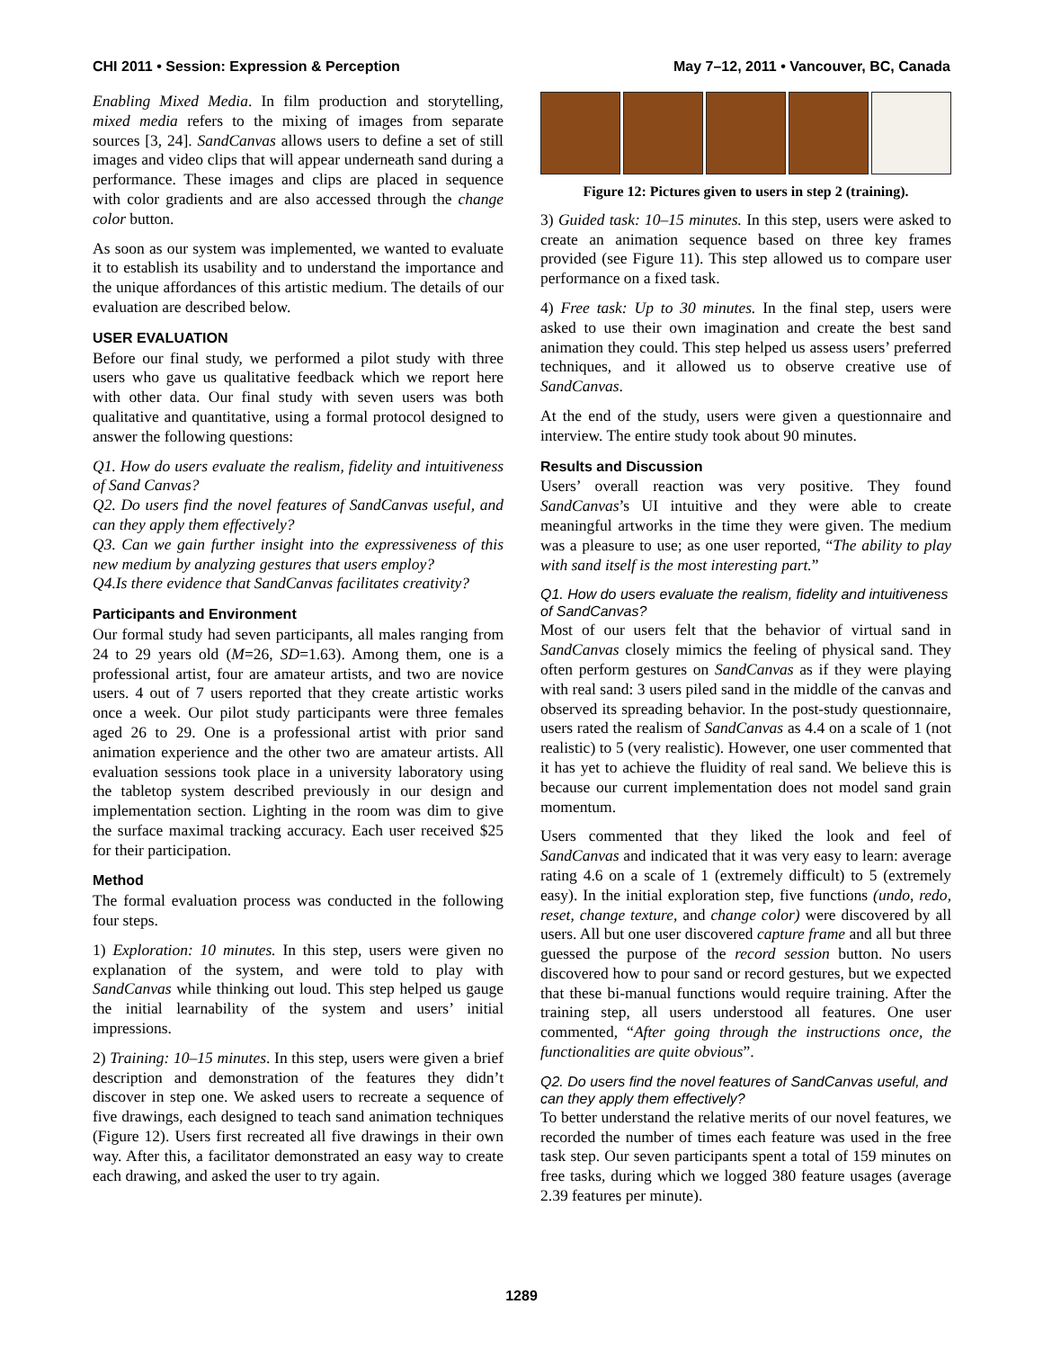CHI 2011 • Session: Expression & Perception May 7–12, 2011 • Vancouver, BC, Canada
Enabling Mixed Media. In film production and storytelling, mixed media refers to the mixing of images from separate sources [3, 24]. SandCanvas allows users to define a set of still images and video clips that will appear underneath sand during a performance. These images and clips are placed in sequence with color gradients and are also accessed through the change color button.
As soon as our system was implemented, we wanted to evaluate it to establish its usability and to understand the importance and the unique affordances of this artistic medium. The details of our evaluation are described below.
USER EVALUATION
Before our final study, we performed a pilot study with three users who gave us qualitative feedback which we report here with other data. Our final study with seven users was both qualitative and quantitative, using a formal protocol designed to answer the following questions:
Q1. How do users evaluate the realism, fidelity and intuitiveness of Sand Canvas?
Q2. Do users find the novel features of SandCanvas useful, and can they apply them effectively?
Q3. Can we gain further insight into the expressiveness of this new medium by analyzing gestures that users employ?
Q4.Is there evidence that SandCanvas facilitates creativity?
Participants and Environment
Our formal study had seven participants, all males ranging from 24 to 29 years old (M=26, SD=1.63). Among them, one is a professional artist, four are amateur artists, and two are novice users. 4 out of 7 users reported that they create artistic works once a week. Our pilot study participants were three females aged 26 to 29. One is a professional artist with prior sand animation experience and the other two are amateur artists. All evaluation sessions took place in a university laboratory using the tabletop system described previously in our design and implementation section. Lighting in the room was dim to give the surface maximal tracking accuracy. Each user received $25 for their participation.
Method
The formal evaluation process was conducted in the following four steps.
1) Exploration: 10 minutes. In this step, users were given no explanation of the system, and were told to play with SandCanvas while thinking out loud. This step helped us gauge the initial learnability of the system and users’ initial impressions.
2) Training: 10–15 minutes. In this step, users were given a brief description and demonstration of the features they didn’t discover in step one. We asked users to recreate a sequence of five drawings, each designed to teach sand animation techniques (Figure 12). Users first recreated all five drawings in their own way. After this, a facilitator demonstrated an easy way to create each drawing, and asked the user to try again.
Figure 12: Pictures given to users in step 2 (training).
3) Guided task: 10–15 minutes. In this step, users were asked to create an animation sequence based on three key frames provided (see Figure 11). This step allowed us to compare user performance on a fixed task.
4) Free task: Up to 30 minutes. In the final step, users were asked to use their own imagination and create the best sand animation they could. This step helped us assess users’ preferred techniques, and it allowed us to observe creative use of SandCanvas.
At the end of the study, users were given a questionnaire and interview. The entire study took about 90 minutes.
Results and Discussion
Users’ overall reaction was very positive. They found SandCanvas’s UI intuitive and they were able to create meaningful artworks in the time they were given. The medium was a pleasure to use; as one user reported, “The ability to play with sand itself is the most interesting part.”
Q1. How do users evaluate the realism, fidelity and intuitiveness of SandCanvas?
Most of our users felt that the behavior of virtual sand in SandCanvas closely mimics the feeling of physical sand. They often perform gestures on SandCanvas as if they were playing with real sand: 3 users piled sand in the middle of the canvas and observed its spreading behavior. In the post-study questionnaire, users rated the realism of SandCanvas as 4.4 on a scale of 1 (not realistic) to 5 (very realistic). However, one user commented that it has yet to achieve the fluidity of real sand. We believe this is because our current implementation does not model sand grain momentum.
Users commented that they liked the look and feel of SandCanvas and indicated that it was very easy to learn: average rating 4.6 on a scale of 1 (extremely difficult) to 5 (extremely easy). In the initial exploration step, five functions (undo, redo, reset, change texture, and change color) were discovered by all users. All but one user discovered capture frame and all but three guessed the purpose of the record session button. No users discovered how to pour sand or record gestures, but we expected that these bi-manual functions would require training. After the training step, all users understood all features. One user commented, “After going through the instructions once, the functionalities are quite obvious”.
Q2. Do users find the novel features of SandCanvas useful, and can they apply them effectively?
To better understand the relative merits of our novel features, we recorded the number of times each feature was used in the free task step. Our seven participants spent a total of 159 minutes on free tasks, during which we logged 380 feature usages (average 2.39 features per minute).
1289